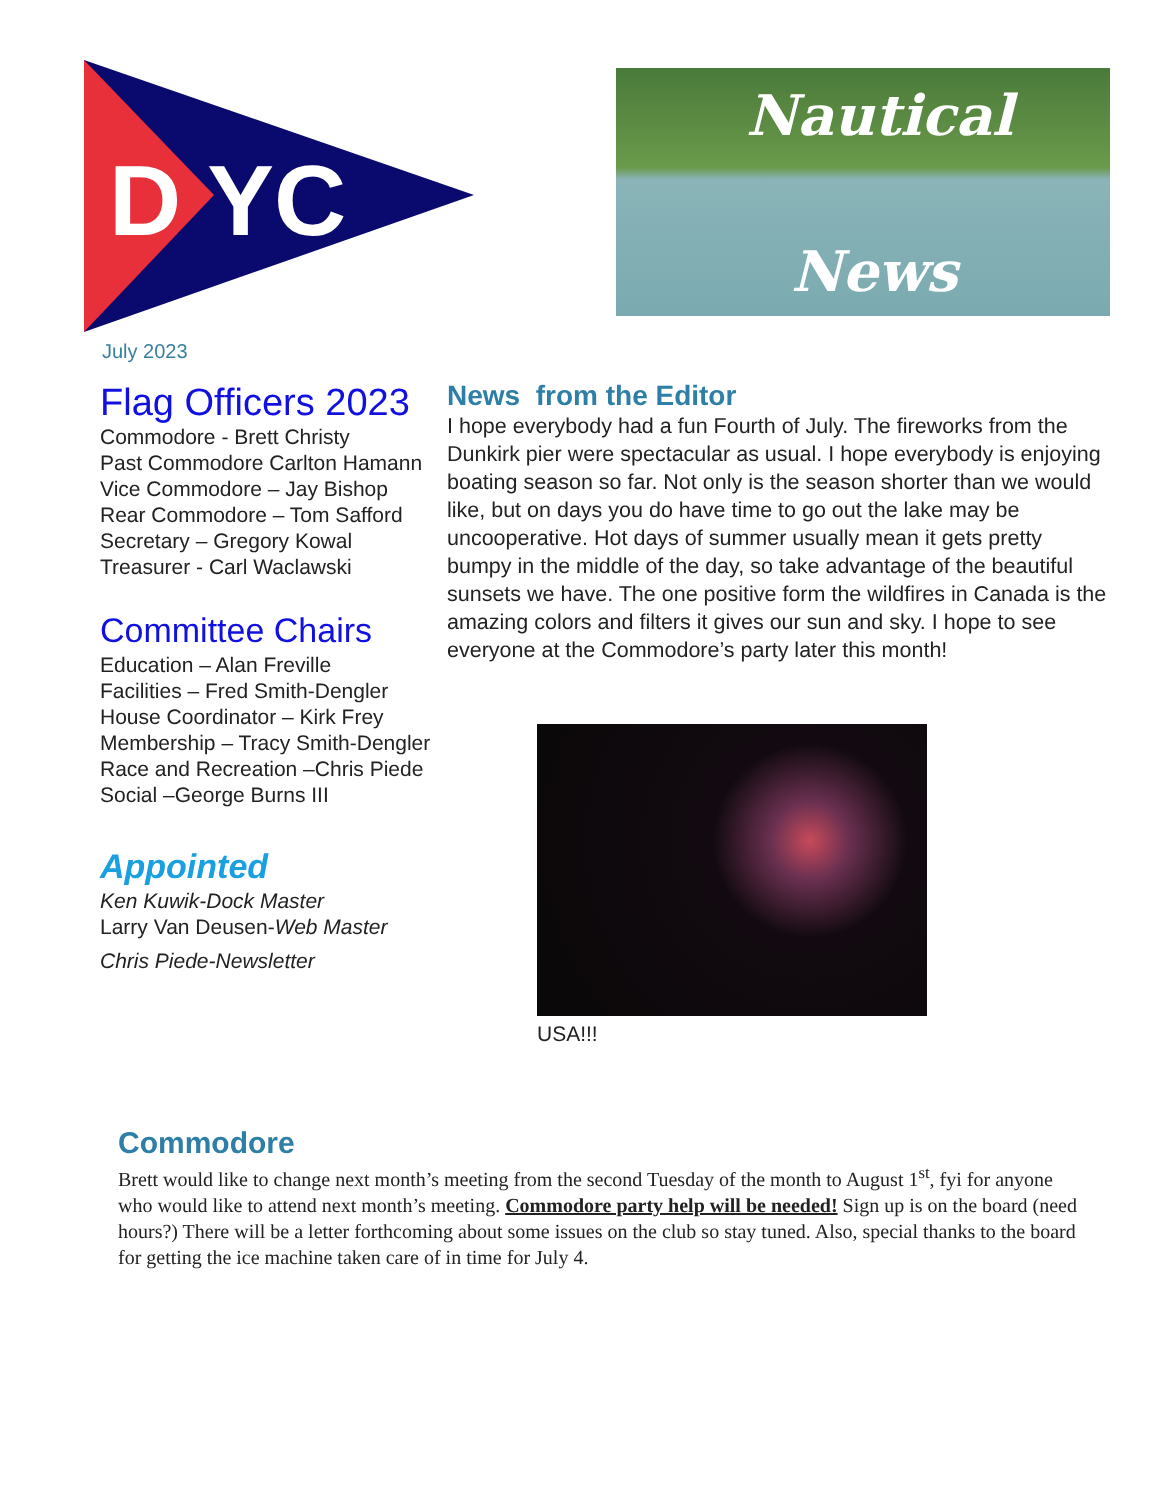D YC
Nautical
News
July 2023
Flag Officers 2023
Commodore - Brett Christy
Past Commodore Carlton Hamann
Vice Commodore – Jay Bishop
Rear Commodore – Tom Safford
Secretary – Gregory Kowal
Treasurer - Carl Waclawski
Committee Chairs
Education – Alan Freville
Facilities – Fred Smith-Dengler
House Coordinator – Kirk Frey
Membership – Tracy Smith-Dengler
Race and Recreation –Chris Piede
Social –George Burns III
Appointed
Ken Kuwik-Dock Master
Larry Van Deusen-Web Master
Chris Piede-Newsletter
News from the Editor
I hope everybody had a fun Fourth of July. The fireworks from the Dunkirk pier were spectacular as usual. I hope everybody is enjoying boating season so far. Not only is the season shorter than we would like, but on days you do have time to go out the lake may be uncooperative. Hot days of summer usually mean it gets pretty bumpy in the middle of the day, so take advantage of the beautiful sunsets we have. The one positive form the wildfires in Canada is the amazing colors and filters it gives our sun and sky. I hope to see everyone at the Commodore’s party later this month!
USA!!!
Commodore
Brett would like to change next month’s meeting from the second Tuesday of the month to August 1<sup>st</sup>, fyi for anyone who would like to attend next month’s meeting. Commodore party help will be needed! Sign up is on the board (need hours?) There will be a letter forthcoming about some issues on the club so stay tuned. Also, special thanks to the board for getting the ice machine taken care of in time for July 4.